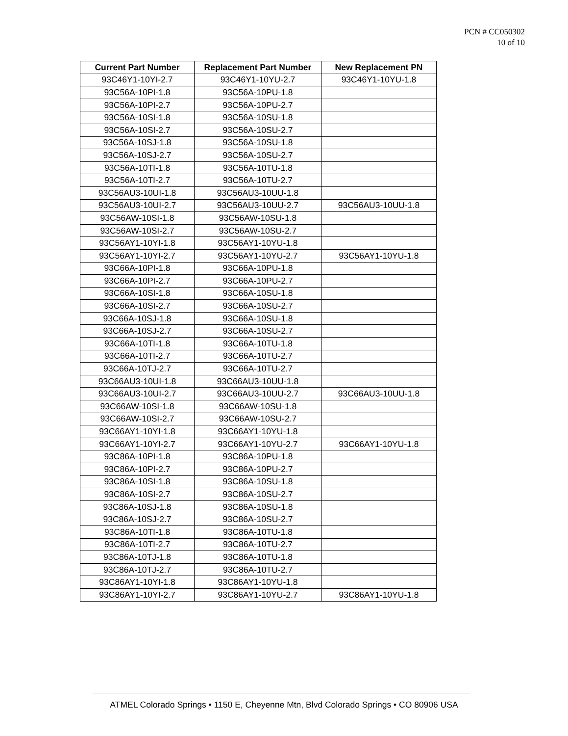PCN # CC050302
10 of 10
| Current Part Number | Replacement Part Number | New Replacement PN |
| --- | --- | --- |
| 93C46Y1-10YI-2.7 | 93C46Y1-10YU-2.7 | 93C46Y1-10YU-1.8 |
| 93C56A-10PI-1.8 | 93C56A-10PU-1.8 | |
| 93C56A-10PI-2.7 | 93C56A-10PU-2.7 | |
| 93C56A-10SI-1.8 | 93C56A-10SU-1.8 | |
| 93C56A-10SI-2.7 | 93C56A-10SU-2.7 | |
| 93C56A-10SJ-1.8 | 93C56A-10SU-1.8 | |
| 93C56A-10SJ-2.7 | 93C56A-10SU-2.7 | |
| 93C56A-10TI-1.8 | 93C56A-10TU-1.8 | |
| 93C56A-10TI-2.7 | 93C56A-10TU-2.7 | |
| 93C56AU3-10UI-1.8 | 93C56AU3-10UU-1.8 | |
| 93C56AU3-10UI-2.7 | 93C56AU3-10UU-2.7 | 93C56AU3-10UU-1.8 |
| 93C56AW-10SI-1.8 | 93C56AW-10SU-1.8 | |
| 93C56AW-10SI-2.7 | 93C56AW-10SU-2.7 | |
| 93C56AY1-10YI-1.8 | 93C56AY1-10YU-1.8 | |
| 93C56AY1-10YI-2.7 | 93C56AY1-10YU-2.7 | 93C56AY1-10YU-1.8 |
| 93C66A-10PI-1.8 | 93C66A-10PU-1.8 | |
| 93C66A-10PI-2.7 | 93C66A-10PU-2.7 | |
| 93C66A-10SI-1.8 | 93C66A-10SU-1.8 | |
| 93C66A-10SI-2.7 | 93C66A-10SU-2.7 | |
| 93C66A-10SJ-1.8 | 93C66A-10SU-1.8 | |
| 93C66A-10SJ-2.7 | 93C66A-10SU-2.7 | |
| 93C66A-10TI-1.8 | 93C66A-10TU-1.8 | |
| 93C66A-10TI-2.7 | 93C66A-10TU-2.7 | |
| 93C66A-10TJ-2.7 | 93C66A-10TU-2.7 | |
| 93C66AU3-10UI-1.8 | 93C66AU3-10UU-1.8 | |
| 93C66AU3-10UI-2.7 | 93C66AU3-10UU-2.7 | 93C66AU3-10UU-1.8 |
| 93C66AW-10SI-1.8 | 93C66AW-10SU-1.8 | |
| 93C66AW-10SI-2.7 | 93C66AW-10SU-2.7 | |
| 93C66AY1-10YI-1.8 | 93C66AY1-10YU-1.8 | |
| 93C66AY1-10YI-2.7 | 93C66AY1-10YU-2.7 | 93C66AY1-10YU-1.8 |
| 93C86A-10PI-1.8 | 93C86A-10PU-1.8 | |
| 93C86A-10PI-2.7 | 93C86A-10PU-2.7 | |
| 93C86A-10SI-1.8 | 93C86A-10SU-1.8 | |
| 93C86A-10SI-2.7 | 93C86A-10SU-2.7 | |
| 93C86A-10SJ-1.8 | 93C86A-10SU-1.8 | |
| 93C86A-10SJ-2.7 | 93C86A-10SU-2.7 | |
| 93C86A-10TI-1.8 | 93C86A-10TU-1.8 | |
| 93C86A-10TI-2.7 | 93C86A-10TU-2.7 | |
| 93C86A-10TJ-1.8 | 93C86A-10TU-1.8 | |
| 93C86A-10TJ-2.7 | 93C86A-10TU-2.7 | |
| 93C86AY1-10YI-1.8 | 93C86AY1-10YU-1.8 | |
| 93C86AY1-10YI-2.7 | 93C86AY1-10YU-2.7 | 93C86AY1-10YU-1.8 |
ATMEL Colorado Springs • 1150 E, Cheyenne Mtn, Blvd Colorado Springs • CO 80906 USA